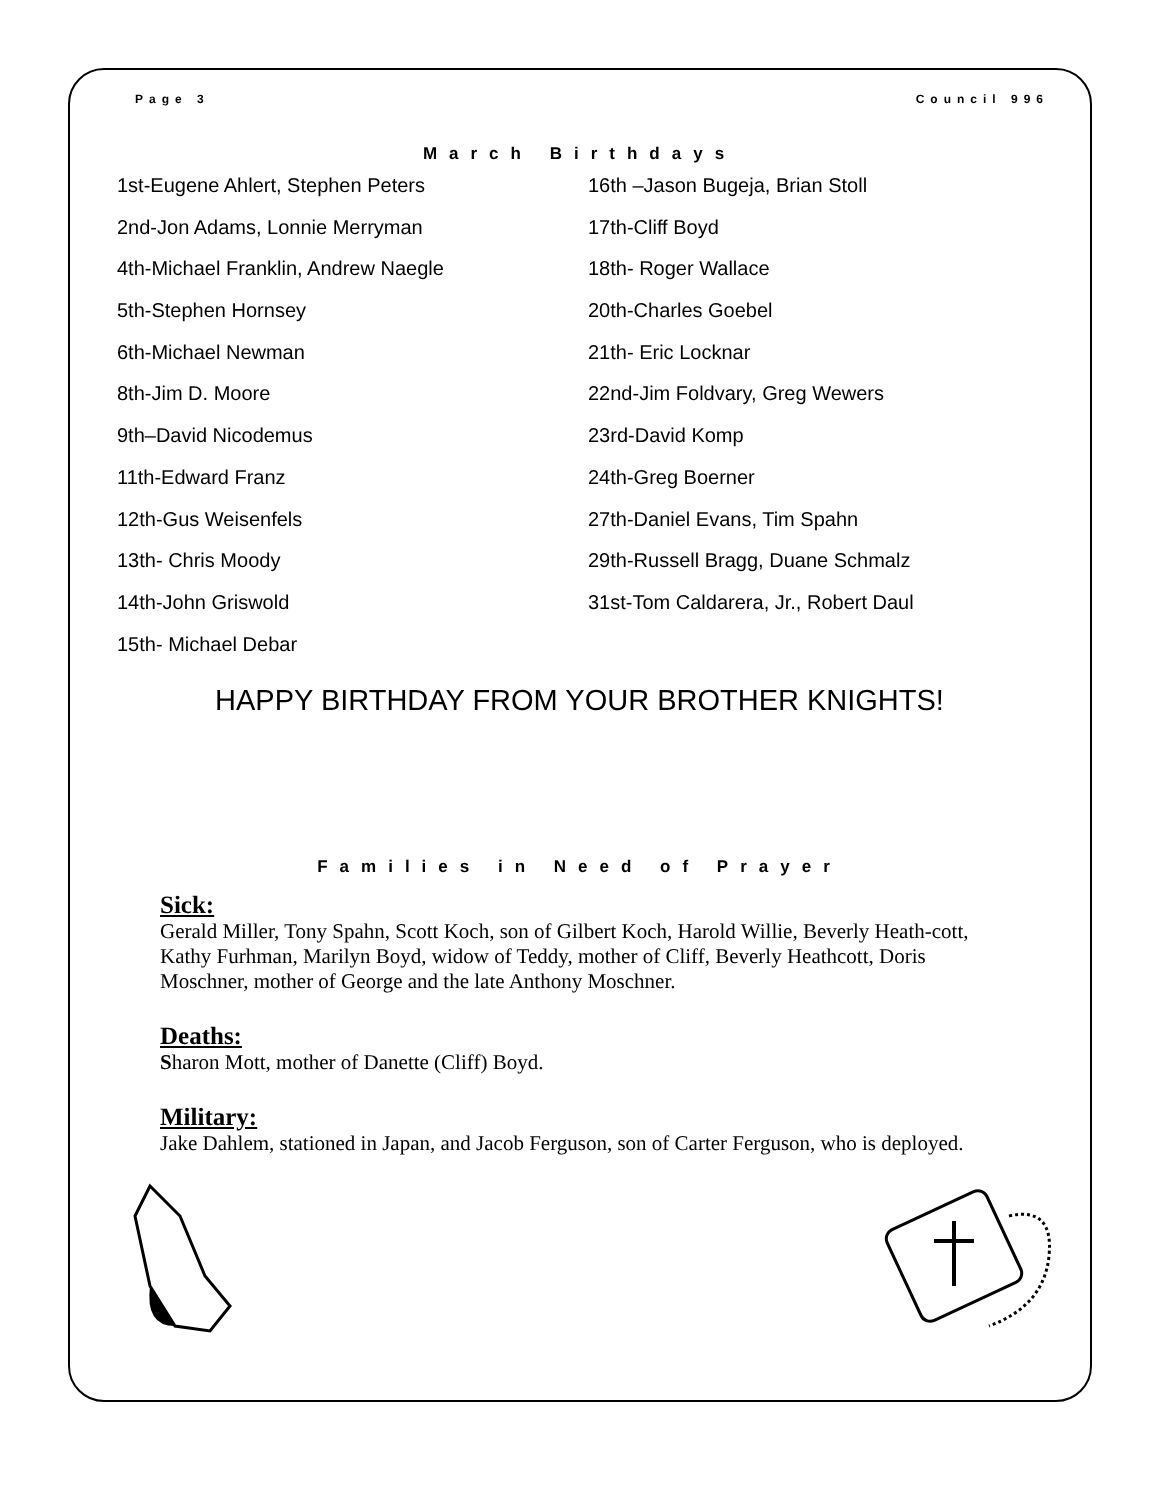Page 3 Council 996
March Birthdays
1st-Eugene Ahlert, Stephen Peters
2nd-Jon Adams, Lonnie Merryman
4th-Michael Franklin, Andrew Naegle
5th-Stephen Hornsey
6th-Michael Newman
8th-Jim D. Moore
9th–David Nicodemus
11th-Edward Franz
12th-Gus Weisenfels
13th- Chris Moody
14th-John Griswold
15th- Michael Debar
16th –Jason Bugeja, Brian Stoll
17th-Cliff Boyd
18th- Roger Wallace
20th-Charles Goebel
21th- Eric Locknar
22nd-Jim Foldvary, Greg Wewers
23rd-David Komp
24th-Greg Boerner
27th-Daniel Evans, Tim Spahn
29th-Russell Bragg, Duane Schmalz
31st-Tom Caldarera, Jr., Robert Daul
HAPPY BIRTHDAY FROM YOUR BROTHER KNIGHTS!
Families in Need of Prayer
Sick:
Gerald Miller, Tony Spahn, Scott Koch, son of Gilbert Koch, Harold Willie, Beverly Heath-cott, Kathy Furhman, Marilyn Boyd, widow of Teddy, mother of Cliff, Beverly Heathcott, Doris Moschner, mother of George and the late Anthony Moschner.
Deaths:
Sharon Mott, mother of Danette (Cliff) Boyd.
Military:
Jake Dahlem, stationed in Japan, and Jacob Ferguson, son of Carter Ferguson, who is deployed.